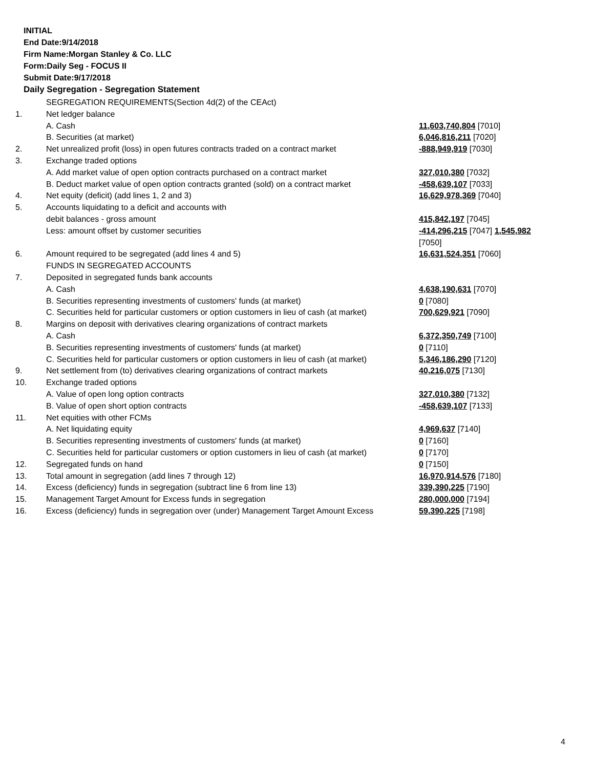INITIAL
End Date:9/14/2018
Firm Name:Morgan Stanley & Co. LLC
Form:Daily Seg - FOCUS II
Submit Date:9/17/2018
Daily Segregation - Segregation Statement
| | SEGREGATION REQUIREMENTS(Section 4d(2) of the CEAct) | |
| 1. | Net ledger balance | |
| | A. Cash | 11,603,740,804 [7010] |
| | B. Securities (at market) | 6,046,816,211 [7020] |
| 2. | Net unrealized profit (loss) in open futures contracts traded on a contract market | -888,949,919 [7030] |
| 3. | Exchange traded options | |
| | A. Add market value of open option contracts purchased on a contract market | 327,010,380 [7032] |
| | B. Deduct market value of open option contracts granted (sold) on a contract market | -458,639,107 [7033] |
| 4. | Net equity (deficit) (add lines 1, 2 and 3) | 16,629,978,369 [7040] |
| 5. | Accounts liquidating to a deficit and accounts with | |
| | debit balances - gross amount | 415,842,197 [7045] |
| | Less: amount offset by customer securities | -414,296,215 [7047] 1,545,982 [7050] |
| 6. | Amount required to be segregated (add lines 4 and 5) | 16,631,524,351 [7060] |
| | FUNDS IN SEGREGATED ACCOUNTS | |
| 7. | Deposited in segregated funds bank accounts | |
| | A. Cash | 4,638,190,631 [7070] |
| | B. Securities representing investments of customers' funds (at market) | 0 [7080] |
| | C. Securities held for particular customers or option customers in lieu of cash (at market) | 700,629,921 [7090] |
| 8. | Margins on deposit with derivatives clearing organizations of contract markets | |
| | A. Cash | 6,372,350,749 [7100] |
| | B. Securities representing investments of customers' funds (at market) | 0 [7110] |
| | C. Securities held for particular customers or option customers in lieu of cash (at market) | 5,346,186,290 [7120] |
| 9. | Net settlement from (to) derivatives clearing organizations of contract markets | 40,216,075 [7130] |
| 10. | Exchange traded options | |
| | A. Value of open long option contracts | 327,010,380 [7132] |
| | B. Value of open short option contracts | -458,639,107 [7133] |
| 11. | Net equities with other FCMs | |
| | A. Net liquidating equity | 4,969,637 [7140] |
| | B. Securities representing investments of customers' funds (at market) | 0 [7160] |
| | C. Securities held for particular customers or option customers in lieu of cash (at market) | 0 [7170] |
| 12. | Segregated funds on hand | 0 [7150] |
| 13. | Total amount in segregation (add lines 7 through 12) | 16,970,914,576 [7180] |
| 14. | Excess (deficiency) funds in segregation (subtract line 6 from line 13) | 339,390,225 [7190] |
| 15. | Management Target Amount for Excess funds in segregation | 280,000,000 [7194] |
| 16. | Excess (deficiency) funds in segregation over (under) Management Target Amount Excess | 59,390,225 [7198] |
4